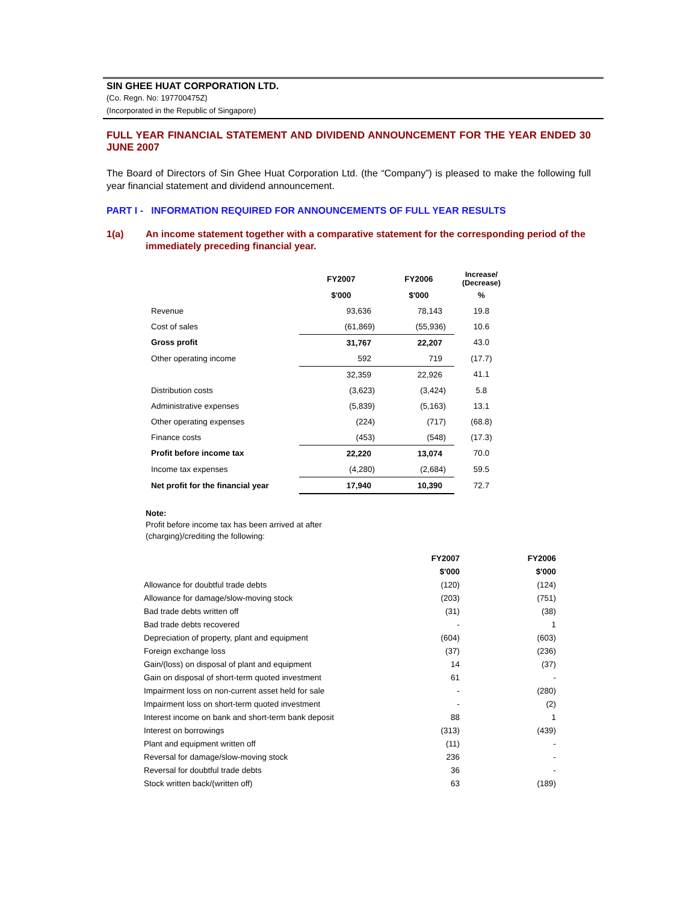SIN GHEE HUAT CORPORATION LTD.
(Co. Regn. No: 197700475Z)
(Incorporated in the Republic of Singapore)
FULL YEAR FINANCIAL STATEMENT AND DIVIDEND ANNOUNCEMENT FOR THE YEAR ENDED 30 JUNE 2007
The Board of Directors of Sin Ghee Huat Corporation Ltd. (the “Company”) is pleased to make the following full year financial statement and dividend announcement.
PART I - INFORMATION REQUIRED FOR ANNOUNCEMENTS OF FULL YEAR RESULTS
1(a) An income statement together with a comparative statement for the corresponding period of the immediately preceding financial year.
| | FY2007 | FY2006 | Increase/ (Decrease) |
| --- | --- | --- | --- |
| | $'000 | $'000 | % |
| Revenue | 93,636 | 78,143 | 19.8 |
| Cost of sales | (61,869) | (55,936) | 10.6 |
| Gross profit | 31,767 | 22,207 | 43.0 |
| Other operating income | 592 | 719 | (17.7) |
| | 32,359 | 22,926 | 41.1 |
| Distribution costs | (3,623) | (3,424) | 5.8 |
| Administrative expenses | (5,839) | (5,163) | 13.1 |
| Other operating expenses | (224) | (717) | (68.8) |
| Finance costs | (453) | (548) | (17.3) |
| Profit before income tax | 22,220 | 13,074 | 70.0 |
| Income tax expenses | (4,280) | (2,684) | 59.5 |
| Net profit for the financial year | 17,940 | 10,390 | 72.7 |
Note:
Profit before income tax has been arrived at after
(charging)/crediting the following:
| | FY2007 | FY2006 |
| --- | --- | --- |
| | $'000 | $'000 |
| Allowance for doubtful trade debts | (120) | (124) |
| Allowance for damage/slow-moving stock | (203) | (751) |
| Bad trade debts written off | (31) | (38) |
| Bad trade debts recovered | - | 1 |
| Depreciation of property, plant and equipment | (604) | (603) |
| Foreign exchange loss | (37) | (236) |
| Gain/(loss) on disposal of plant and equipment | 14 | (37) |
| Gain on disposal of short-term quoted investment | 61 | - |
| Impairment loss on non-current asset held for sale | - | (280) |
| Impairment loss on short-term quoted investment | - | (2) |
| Interest income on bank and short-term bank deposit | 88 | 1 |
| Interest on borrowings | (313) | (439) |
| Plant and equipment written off | (11) | - |
| Reversal for damage/slow-moving stock | 236 | - |
| Reversal for doubtful trade debts | 36 | - |
| Stock written back/(written off) | 63 | (189) |